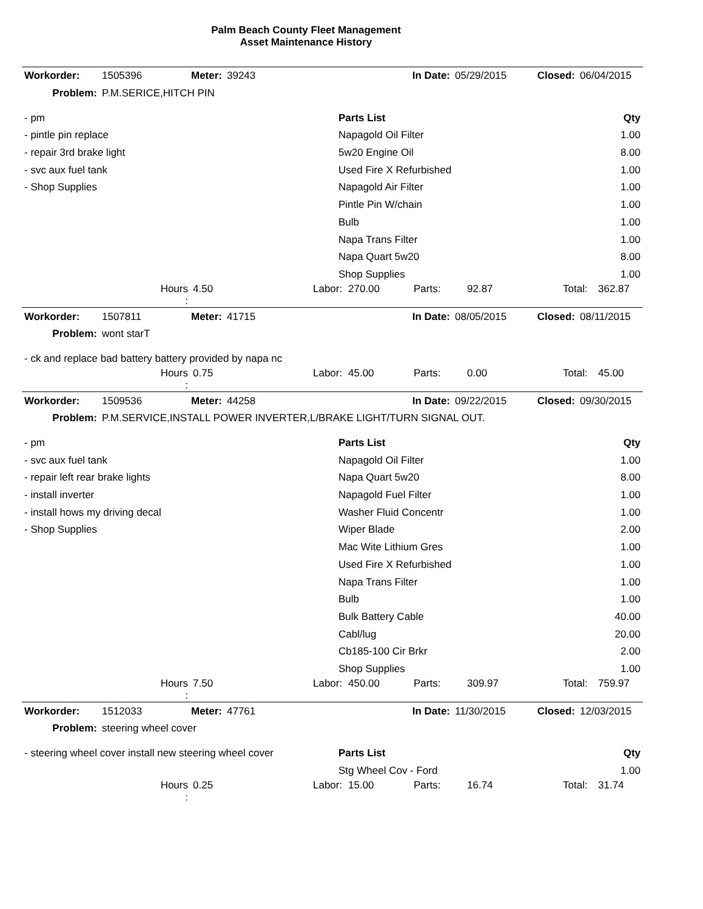Palm Beach County Fleet Management
Asset Maintenance History
| Workorder: | 1505396 | Meter: | 39243 | In Date: | 05/29/2015 | Closed: | 06/04/2015 |
| Problem: | P.M.SERICE,HITCH PIN | | | | | | |
| - pm | Parts List | Qty |
| - pintle pin replace | Napagold Oil Filter | 1.00 |
| - repair 3rd brake light | 5w20 Engine Oil | 8.00 |
| - svc aux fuel tank | Used Fire X Refurbished | 1.00 |
| - Shop Supplies | Napagold Air Filter | 1.00 |
| | Pintle Pin W/chain | 1.00 |
| | Bulb | 1.00 |
| | Napa Trans Filter | 1.00 |
| | Napa Quart 5w20 | 8.00 |
| | Shop Supplies | 1.00 |
| Hours : | 4.50 | Labor: | 270.00 | Parts: | 92.87 | Total: | 362.87 |
| Workorder: | 1507811 | Meter: | 41715 | In Date: | 08/05/2015 | Closed: | 08/11/2015 |
| Problem: | wont starT | | | | | | |
| - ck and replace bad battery battery provided by napa nc |
| Hours : | 0.75 | Labor: | 45.00 | Parts: | 0.00 | Total: | 45.00 |
| Workorder: | 1509536 | Meter: | 44258 | In Date: | 09/22/2015 | Closed: | 09/30/2015 |
| Problem: | P.M.SERVICE,INSTALL POWER INVERTER,L/BRAKE LIGHT/TURN SIGNAL OUT. | | | | | | |
| - pm | Parts List | Qty |
| - svc aux fuel tank | Napagold Oil Filter | 1.00 |
| - repair left rear brake lights | Napa Quart 5w20 | 8.00 |
| - install inverter | Napagold Fuel Filter | 1.00 |
| - install hows my driving decal | Washer Fluid Concentr | 1.00 |
| - Shop Supplies | Wiper Blade | 2.00 |
| | Mac Wite Lithium Gres | 1.00 |
| | Used Fire X Refurbished | 1.00 |
| | Napa Trans Filter | 1.00 |
| | Bulb | 1.00 |
| | Bulk Battery Cable | 40.00 |
| | Cabl/lug | 20.00 |
| | Cb185-100 Cir Brkr | 2.00 |
| | Shop Supplies | 1.00 |
| Hours : | 7.50 | Labor: | 450.00 | Parts: | 309.97 | Total: | 759.97 |
| Workorder: | 1512033 | Meter: | 47761 | In Date: | 11/30/2015 | Closed: | 12/03/2015 |
| Problem: | steering wheel cover | | | | | | |
| - steering wheel cover install new steering wheel cover | Parts List | Qty |
| | Stg Wheel Cov - Ford | 1.00 |
| Hours : | 0.25 | Labor: | 15.00 | Parts: | 16.74 | Total: | 31.74 |